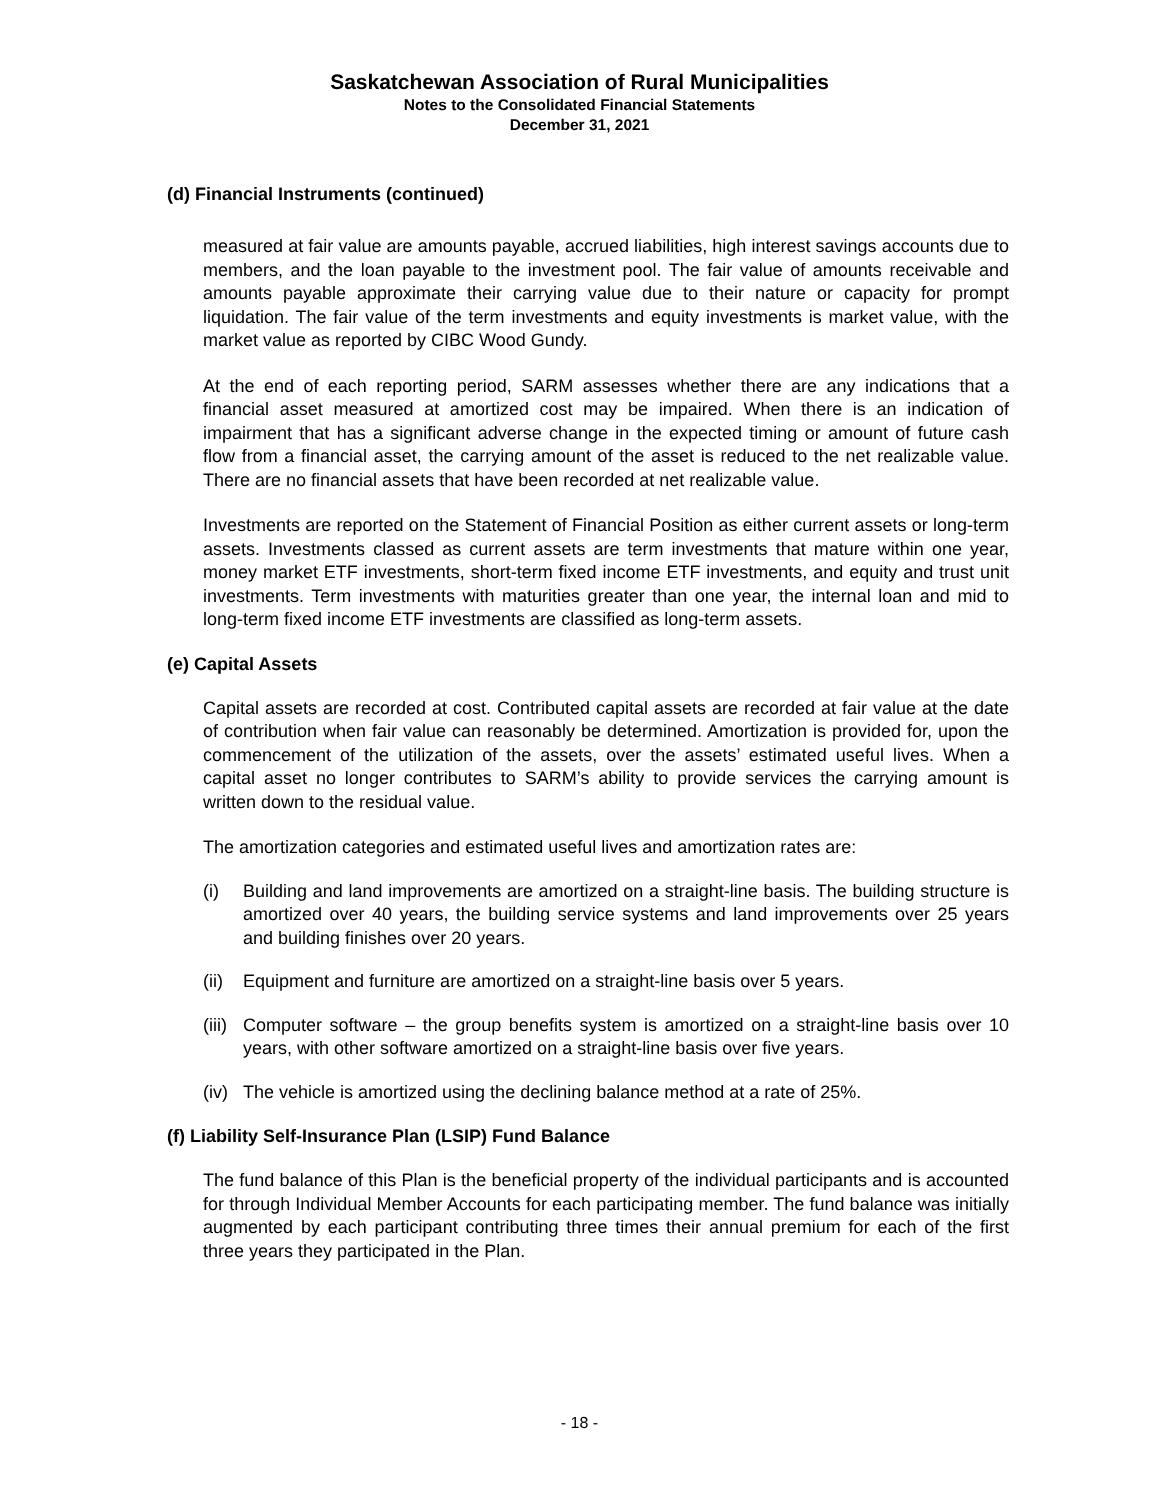Saskatchewan Association of Rural Municipalities
Notes to the Consolidated Financial Statements
December 31, 2021
(d) Financial Instruments (continued)
measured at fair value are amounts payable, accrued liabilities, high interest savings accounts due to members, and the loan payable to the investment pool. The fair value of amounts receivable and amounts payable approximate their carrying value due to their nature or capacity for prompt liquidation. The fair value of the term investments and equity investments is market value, with the market value as reported by CIBC Wood Gundy.
At the end of each reporting period, SARM assesses whether there are any indications that a financial asset measured at amortized cost may be impaired. When there is an indication of impairment that has a significant adverse change in the expected timing or amount of future cash flow from a financial asset, the carrying amount of the asset is reduced to the net realizable value. There are no financial assets that have been recorded at net realizable value.
Investments are reported on the Statement of Financial Position as either current assets or long-term assets. Investments classed as current assets are term investments that mature within one year, money market ETF investments, short-term fixed income ETF investments, and equity and trust unit investments. Term investments with maturities greater than one year, the internal loan and mid to long-term fixed income ETF investments are classified as long-term assets.
(e) Capital Assets
Capital assets are recorded at cost. Contributed capital assets are recorded at fair value at the date of contribution when fair value can reasonably be determined. Amortization is provided for, upon the commencement of the utilization of the assets, over the assets’ estimated useful lives. When a capital asset no longer contributes to SARM’s ability to provide services the carrying amount is written down to the residual value.
The amortization categories and estimated useful lives and amortization rates are:
(i) Building and land improvements are amortized on a straight-line basis. The building structure is amortized over 40 years, the building service systems and land improvements over 25 years and building finishes over 20 years.
(ii) Equipment and furniture are amortized on a straight-line basis over 5 years.
(iii) Computer software – the group benefits system is amortized on a straight-line basis over 10 years, with other software amortized on a straight-line basis over five years.
(iv) The vehicle is amortized using the declining balance method at a rate of 25%.
(f) Liability Self-Insurance Plan (LSIP) Fund Balance
The fund balance of this Plan is the beneficial property of the individual participants and is accounted for through Individual Member Accounts for each participating member. The fund balance was initially augmented by each participant contributing three times their annual premium for each of the first three years they participated in the Plan.
- 18 -